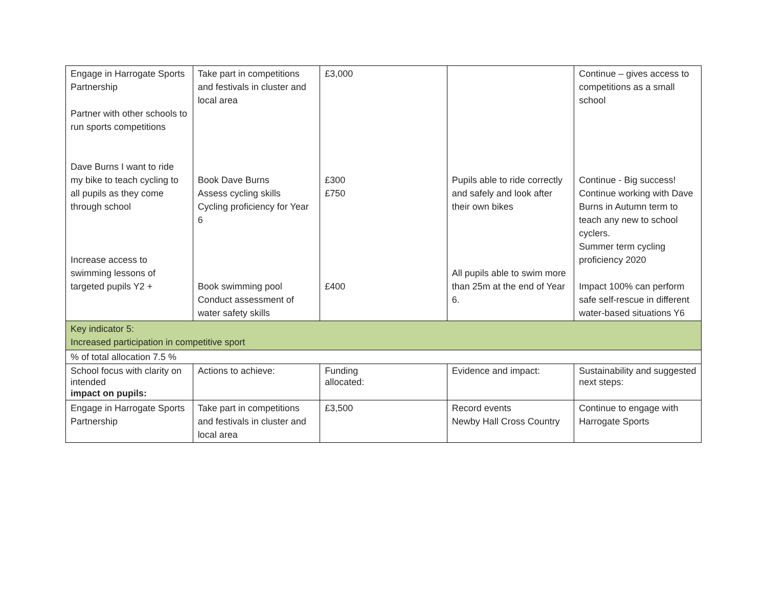| Engage in Harrogate Sports Partnership Partner with other schools to run sports competitions Dave Burns I want to ride my bike to teach cycling to all pupils as they come through school Increase access to swimming lessons of targeted pupils Y2 + | Take part in competitions and festivals in cluster and local area Book Dave Burns Assess cycling skills Cycling proficiency for Year 6 Book swimming pool Conduct assessment of water safety skills | £3,000 £300 £750 £400 | Pupils able to ride correctly and safely and look after their own bikes All pupils able to swim more than 25m at the end of Year 6. | Continue – gives access to competitions as a small school Continue - Big success! Continue working with Dave Burns in Autumn term to teach any new to school cyclers. Summer term cycling proficiency 2020 Impact 100% can perform safe self-rescue in different water-based situations Y6 |
| Key indicator 5: Increased participation in competitive sport | | | | |
| % of total allocation 7.5 % | | | | |
| School focus with clarity on intended impact on pupils: | Actions to achieve: | Funding allocated: | Evidence and impact: | Sustainability and suggested next steps: |
| Engage in Harrogate Sports Partnership | Take part in competitions and festivals in cluster and local area | £3,500 | Record events Newby Hall Cross Country | Continue to engage with Harrogate Sports |